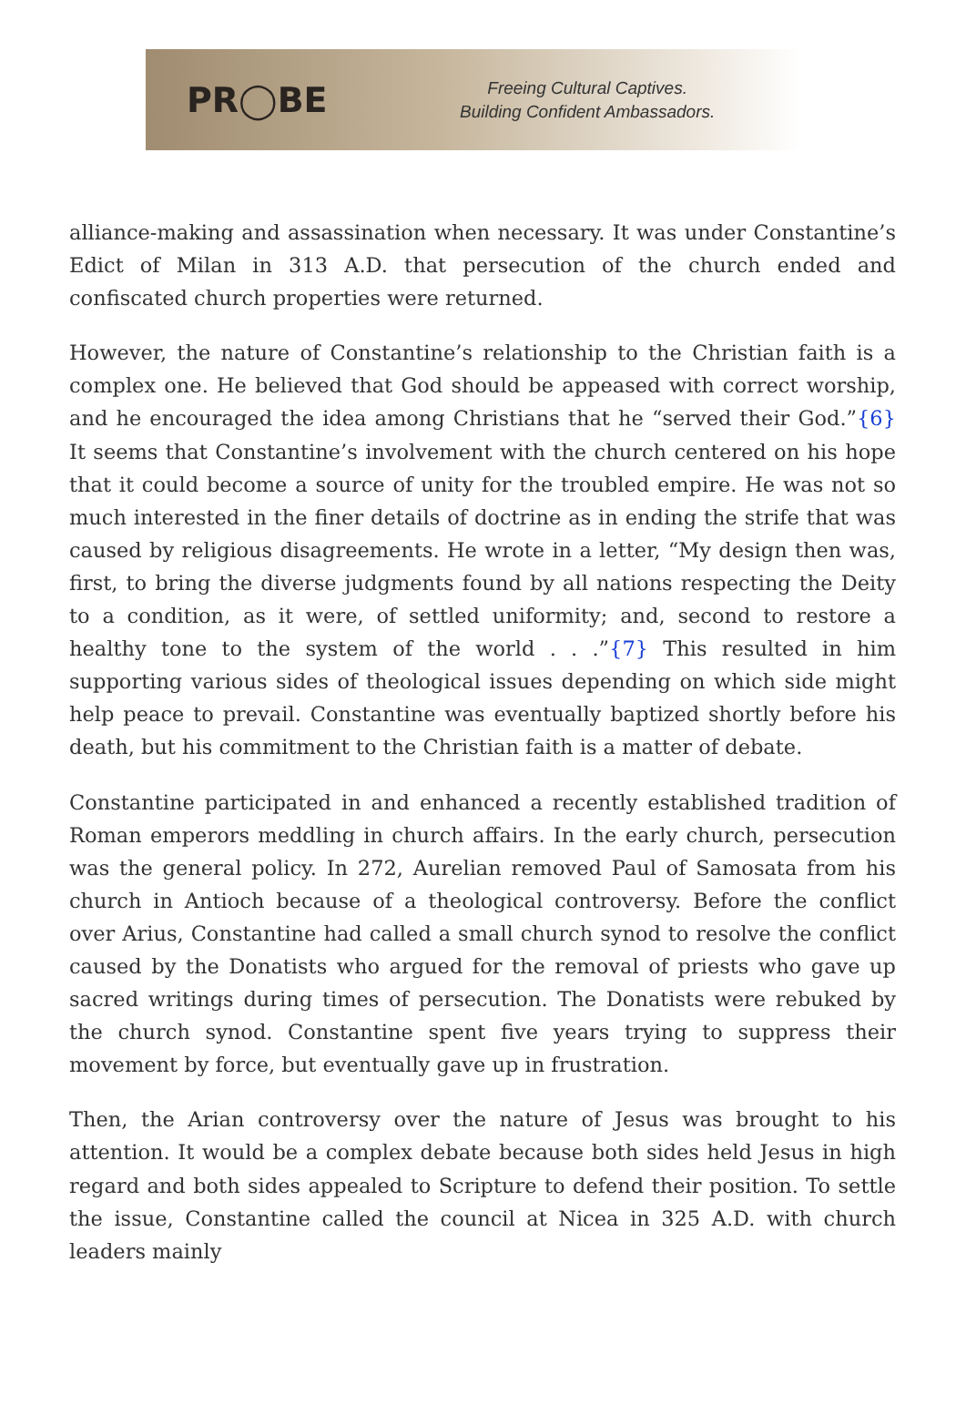PR◯BE
Freeing Cultural Captives.
Building Confident Ambassadors.
alliance-making and assassination when necessary. It was under Constantine’s Edict of Milan in 313 A.D. that persecution of the church ended and confiscated church properties were returned.
However, the nature of Constantine’s relationship to the Christian faith is a complex one. He believed that God should be appeased with correct worship, and he encouraged the idea among Christians that he “served their God.”{6} It seems that Constantine’s involvement with the church centered on his hope that it could become a source of unity for the troubled empire. He was not so much interested in the finer details of doctrine as in ending the strife that was caused by religious disagreements. He wrote in a letter, “My design then was, first, to bring the diverse judgments found by all nations respecting the Deity to a condition, as it were, of settled uniformity; and, second to restore a healthy tone to the system of the world . . .”{7} This resulted in him supporting various sides of theological issues depending on which side might help peace to prevail. Constantine was eventually baptized shortly before his death, but his commitment to the Christian faith is a matter of debate.
Constantine participated in and enhanced a recently established tradition of Roman emperors meddling in church affairs. In the early church, persecution was the general policy. In 272, Aurelian removed Paul of Samosata from his church in Antioch because of a theological controversy. Before the conflict over Arius, Constantine had called a small church synod to resolve the conflict caused by the Donatists who argued for the removal of priests who gave up sacred writings during times of persecution. The Donatists were rebuked by the church synod. Constantine spent five years trying to suppress their movement by force, but eventually gave up in frustration.
Then, the Arian controversy over the nature of Jesus was brought to his attention. It would be a complex debate because both sides held Jesus in high regard and both sides appealed to Scripture to defend their position. To settle the issue, Constantine called the council at Nicea in 325 A.D. with church leaders mainly